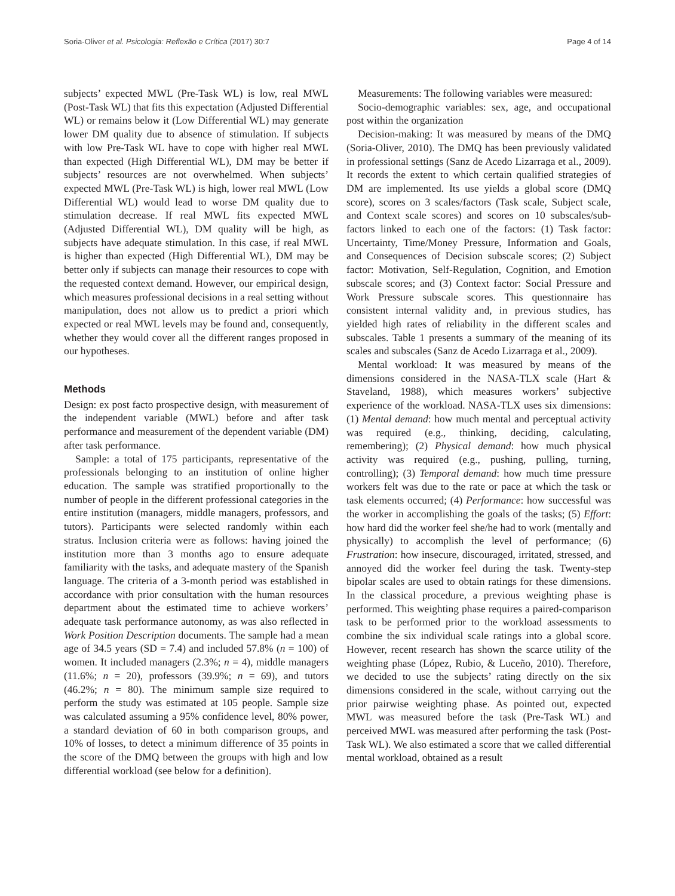Soria-Oliver et al. Psicologia: Reflexão e Crítica (2017) 30:7 Page 4 of 14
subjects’ expected MWL (Pre-Task WL) is low, real MWL (Post-Task WL) that fits this expectation (Adjusted Differential WL) or remains below it (Low Differential WL) may generate lower DM quality due to absence of stimulation. If subjects with low Pre-Task WL have to cope with higher real MWL than expected (High Differential WL), DM may be better if subjects’ resources are not overwhelmed. When subjects’ expected MWL (Pre-Task WL) is high, lower real MWL (Low Differential WL) would lead to worse DM quality due to stimulation decrease. If real MWL fits expected MWL (Adjusted Differential WL), DM quality will be high, as subjects have adequate stimulation. In this case, if real MWL is higher than expected (High Differential WL), DM may be better only if subjects can manage their resources to cope with the requested context demand. However, our empirical design, which measures professional decisions in a real setting without manipulation, does not allow us to predict a priori which expected or real MWL levels may be found and, consequently, whether they would cover all the different ranges proposed in our hypotheses.
Methods
Design: ex post facto prospective design, with measurement of the independent variable (MWL) before and after task performance and measurement of the dependent variable (DM) after task performance.
Sample: a total of 175 participants, representative of the professionals belonging to an institution of online higher education. The sample was stratified proportionally to the number of people in the different professional categories in the entire institution (managers, middle managers, professors, and tutors). Participants were selected randomly within each stratus. Inclusion criteria were as follows: having joined the institution more than 3 months ago to ensure adequate familiarity with the tasks, and adequate mastery of the Spanish language. The criteria of a 3-month period was established in accordance with prior consultation with the human resources department about the estimated time to achieve workers’ adequate task performance autonomy, as was also reflected in Work Position Description documents. The sample had a mean age of 34.5 years (SD = 7.4) and included 57.8% (n = 100) of women. It included managers (2.3%; n = 4), middle managers (11.6%; n = 20), professors (39.9%; n = 69), and tutors (46.2%; n = 80). The minimum sample size required to perform the study was estimated at 105 people. Sample size was calculated assuming a 95% confidence level, 80% power, a standard deviation of 60 in both comparison groups, and 10% of losses, to detect a minimum difference of 35 points in the score of the DMQ between the groups with high and low differential workload (see below for a definition).
Measurements: The following variables were measured:
Socio-demographic variables: sex, age, and occupational post within the organization
Decision-making: It was measured by means of the DMQ (Soria-Oliver, 2010). The DMQ has been previously validated in professional settings (Sanz de Acedo Lizarraga et al., 2009). It records the extent to which certain qualified strategies of DM are implemented. Its use yields a global score (DMQ score), scores on 3 scales/factors (Task scale, Subject scale, and Context scale scores) and scores on 10 subscales/sub-factors linked to each one of the factors: (1) Task factor: Uncertainty, Time/Money Pressure, Information and Goals, and Consequences of Decision subscale scores; (2) Subject factor: Motivation, Self-Regulation, Cognition, and Emotion subscale scores; and (3) Context factor: Social Pressure and Work Pressure subscale scores. This questionnaire has consistent internal validity and, in previous studies, has yielded high rates of reliability in the different scales and subscales. Table 1 presents a summary of the meaning of its scales and subscales (Sanz de Acedo Lizarraga et al., 2009).
Mental workload: It was measured by means of the dimensions considered in the NASA-TLX scale (Hart & Staveland, 1988), which measures workers’ subjective experience of the workload. NASA-TLX uses six dimensions: (1) Mental demand: how much mental and perceptual activity was required (e.g., thinking, deciding, calculating, remembering); (2) Physical demand: how much physical activity was required (e.g., pushing, pulling, turning, controlling); (3) Temporal demand: how much time pressure workers felt was due to the rate or pace at which the task or task elements occurred; (4) Performance: how successful was the worker in accomplishing the goals of the tasks; (5) Effort: how hard did the worker feel she/he had to work (mentally and physically) to accomplish the level of performance; (6) Frustration: how insecure, discouraged, irritated, stressed, and annoyed did the worker feel during the task. Twenty-step bipolar scales are used to obtain ratings for these dimensions. In the classical procedure, a previous weighting phase is performed. This weighting phase requires a paired-comparison task to be performed prior to the workload assessments to combine the six individual scale ratings into a global score. However, recent research has shown the scarce utility of the weighting phase (López, Rubio, & Luceño, 2010). Therefore, we decided to use the subjects’ rating directly on the six dimensions considered in the scale, without carrying out the prior pairwise weighting phase. As pointed out, expected MWL was measured before the task (Pre-Task WL) and perceived MWL was measured after performing the task (Post-Task WL). We also estimated a score that we called differential mental workload, obtained as a result